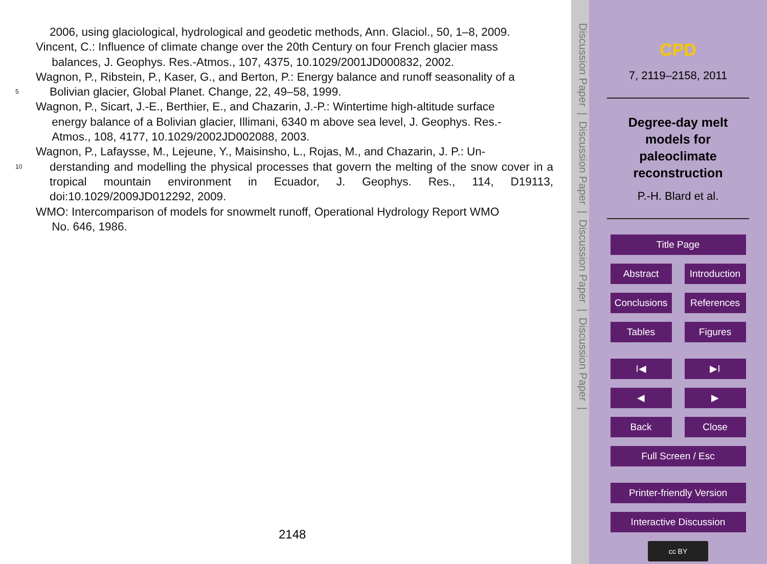2006, using glaciological, hydrological and geodetic methods, Ann. Glaciol., 50, 1–8, 2009.
Vincent, C.: Influence of climate change over the 20th Century on four French glacier mass
balances, J. Geophys. Res.-Atmos., 107, 4375, 10.1029/2001JD000832, 2002.
Wagnon, P., Ribstein, P., Kaser, G., and Berton, P.: Energy balance and runoff seasonality of a
5 Bolivian glacier, Global Planet. Change, 22, 49–58, 1999.
Wagnon, P., Sicart, J.-E., Berthier, E., and Chazarin, J.-P.: Wintertime high-altitude surface
energy balance of a Bolivian glacier, Illimani, 6340 m above sea level, J. Geophys. Res.-
Atmos., 108, 4177, 10.1029/2002JD002088, 2003.
Wagnon, P., Lafaysse, M., Lejeune, Y., Maisinsho, L., Rojas, M., and Chazarin, J. P.: Un-
10 derstanding and modelling the physical processes that govern the melting of the snow cover in a tropical mountain environment in Ecuador, J. Geophys. Res., 114, D19113, doi:10.1029/2009JD012292, 2009.
WMO: Intercomparison of models for snowmelt runoff, Operational Hydrology Report WMO
No. 646, 1986.
2148
Discussion Paper | Discussion Paper | Discussion Paper | Discussion Paper |
CPD
7, 2119–2158, 2011
Degree-day melt
models for
paleoclimate
reconstruction
P.-H. Blard et al.
Title Page
Abstract Introduction
Conclusions
References
Tables Figures
I◀ ▶I
◀ ▶
Back Close
Full Screen / Esc
Printer-friendly Version
Interactive Discussion
cc BY